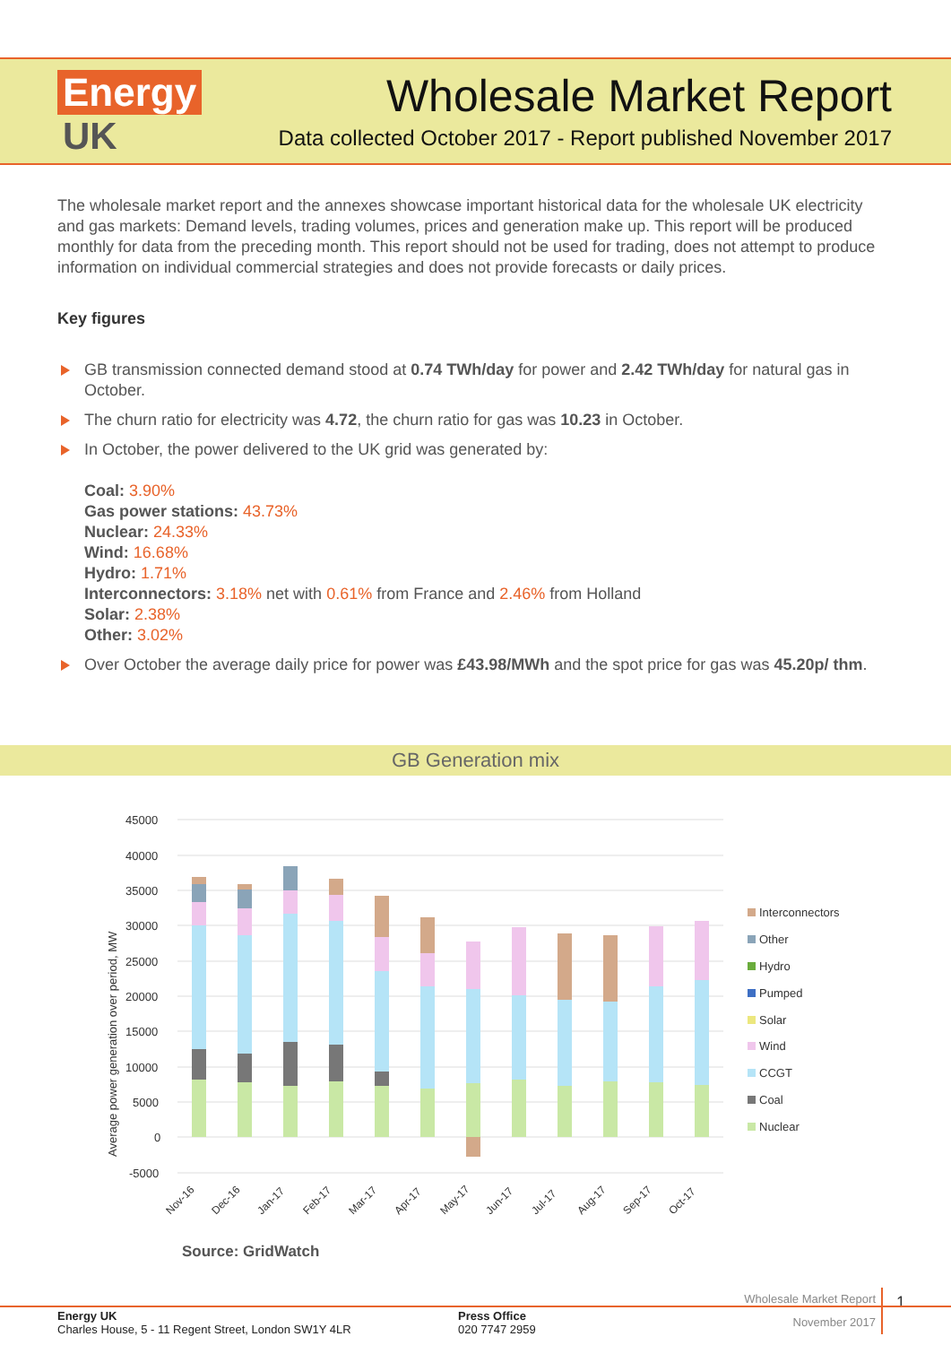Energy
UK
Wholesale Market Report
Data collected October 2017 - Report published November 2017
The wholesale market report and the annexes showcase important historical data for the wholesale UK electricity and gas markets: Demand levels, trading volumes, prices and generation make up. This report will be produced monthly for data from the preceding month. This report should not be used for trading, does not attempt to produce information on individual commercial strategies and does not provide forecasts or daily prices.
Key figures
GB transmission connected demand stood at 0.74 TWh/day for power and 2.42 TWh/day for natural gas in October.
The churn ratio for electricity was 4.72, the churn ratio for gas was 10.23 in October.
In October, the power delivered to the UK grid was generated by:
Coal: 3.90%
Gas power stations: 43.73%
Nuclear: 24.33%
Wind: 16.68%
Hydro: 1.71%
Interconnectors: 3.18% net with 0.61% from France and 2.46% from Holland
Solar: 2.38%
Other: 3.02%
Over October the average daily price for power was £43.98/MWh and the spot price for gas was 45.20p/ thm.
GB Generation mix
Average power generation over period, MW
45000
40000
35000
30000
25000
20000
15000
10000
5000
0
-5000
Nov-16
Dec-16
Jan-17
Feb-17
Mar-17
Apr-17
May-17
Jun-17
Jul-17
Aug-17
Sep-17
Oct-17
Interconnectors
Other
Hydro
Pumped
Solar
Wind
CCGT
Coal
Nuclear
Source: GridWatch
Wholesale Market Report
November 2017
1
Energy UK
Charles House, 5 - 11 Regent Street, London SW1Y 4LR
Press Office
020 7747 2959